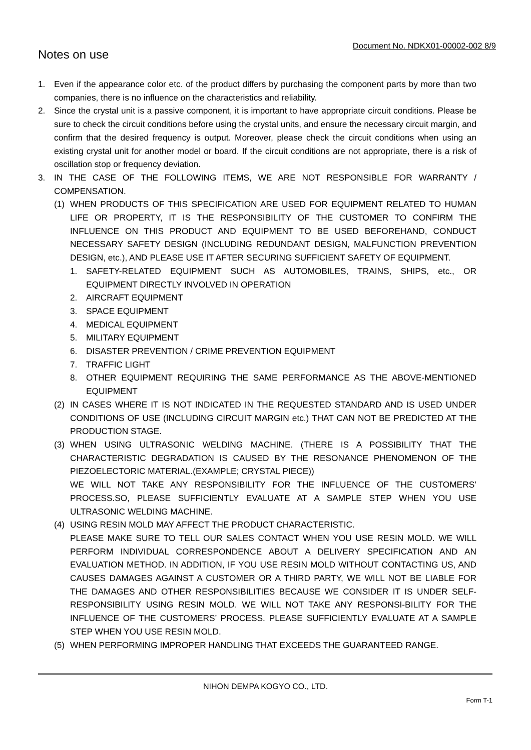Document No. NDKX01-00002-002 8/9
Notes on use
1. Even if the appearance color etc. of the product differs by purchasing the component parts by more than two companies, there is no influence on the characteristics and reliability.
2. Since the crystal unit is a passive component, it is important to have appropriate circuit conditions. Please be sure to check the circuit conditions before using the crystal units, and ensure the necessary circuit margin, and confirm that the desired frequency is output. Moreover, please check the circuit conditions when using an existing crystal unit for another model or board. If the circuit conditions are not appropriate, there is a risk of oscillation stop or frequency deviation.
3. IN THE CASE OF THE FOLLOWING ITEMS, WE ARE NOT RESPONSIBLE FOR WARRANTY / COMPENSATION.
(1) WHEN PRODUCTS OF THIS SPECIFICATION ARE USED FOR EQUIPMENT RELATED TO HUMAN LIFE OR PROPERTY, IT IS THE RESPONSIBILITY OF THE CUSTOMER TO CONFIRM THE INFLUENCE ON THIS PRODUCT AND EQUIPMENT TO BE USED BEFOREHAND, CONDUCT NECESSARY SAFETY DESIGN (INCLUDING REDUNDANT DESIGN, MALFUNCTION PREVENTION DESIGN, etc.), AND PLEASE USE IT AFTER SECURING SUFFICIENT SAFETY OF EQUIPMENT.
1. SAFETY-RELATED EQUIPMENT SUCH AS AUTOMOBILES, TRAINS, SHIPS, etc., OR EQUIPMENT DIRECTLY INVOLVED IN OPERATION
2. AIRCRAFT EQUIPMENT
3. SPACE EQUIPMENT
4. MEDICAL EQUIPMENT
5. MILITARY EQUIPMENT
6. DISASTER PREVENTION / CRIME PREVENTION EQUIPMENT
7. TRAFFIC LIGHT
8. OTHER EQUIPMENT REQUIRING THE SAME PERFORMANCE AS THE ABOVE-MENTIONED EQUIPMENT
(2) IN CASES WHERE IT IS NOT INDICATED IN THE REQUESTED STANDARD AND IS USED UNDER CONDITIONS OF USE (INCLUDING CIRCUIT MARGIN etc.) THAT CAN NOT BE PREDICTED AT THE PRODUCTION STAGE.
(3) WHEN USING ULTRASONIC WELDING MACHINE. (THERE IS A POSSIBILITY THAT THE CHARACTERISTIC DEGRADATION IS CAUSED BY THE RESONANCE PHENOMENON OF THE PIEZOELECTORIC MATERIAL.(EXAMPLE; CRYSTAL PIECE))
WE WILL NOT TAKE ANY RESPONSIBILITY FOR THE INFLUENCE OF THE CUSTOMERS’ PROCESS.SO, PLEASE SUFFICIENTLY EVALUATE AT A SAMPLE STEP WHEN YOU USE ULTRASONIC WELDING MACHINE.
(4) USING RESIN MOLD MAY AFFECT THE PRODUCT CHARACTERISTIC.
PLEASE MAKE SURE TO TELL OUR SALES CONTACT WHEN YOU USE RESIN MOLD. WE WILL PERFORM INDIVIDUAL CORRESPONDENCE ABOUT A DELIVERY SPECIFICATION AND AN EVALUATION METHOD. IN ADDITION, IF YOU USE RESIN MOLD WITHOUT CONTACTING US, AND CAUSES DAMAGES AGAINST A CUSTOMER OR A THIRD PARTY, WE WILL NOT BE LIABLE FOR THE DAMAGES AND OTHER RESPONSIBILITIES BECAUSE WE CONSIDER IT IS UNDER SELF-RESPONSIBILITY USING RESIN MOLD. WE WILL NOT TAKE ANY RESPONSI-BILITY FOR THE INFLUENCE OF THE CUSTOMERS’ PROCESS. PLEASE SUFFICIENTLY EVALUATE AT A SAMPLE STEP WHEN YOU USE RESIN MOLD.
(5) WHEN PERFORMING IMPROPER HANDLING THAT EXCEEDS THE GUARANTEED RANGE.
NIHON DEMPA KOGYO CO., LTD.
Form T-1